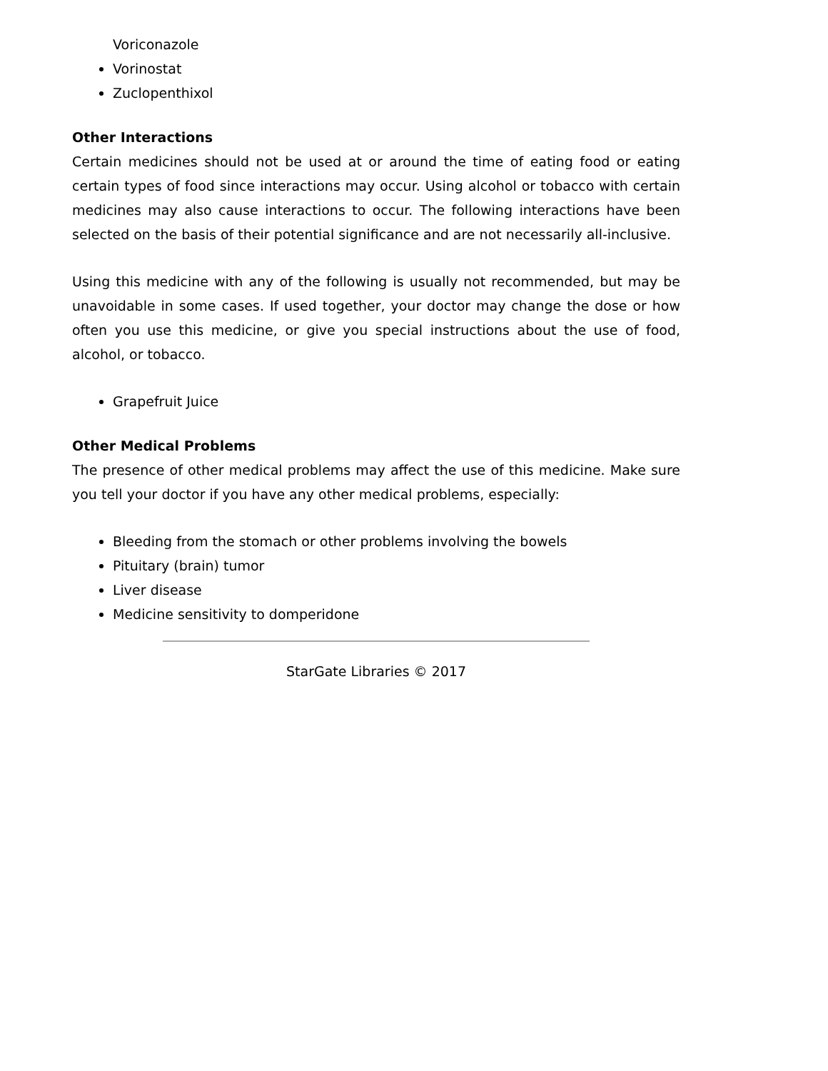Voriconazole
Vorinostat
Zuclopenthixol
Other Interactions
Certain medicines should not be used at or around the time of eating food or eating certain types of food since interactions may occur. Using alcohol or tobacco with certain medicines may also cause interactions to occur. The following interactions have been selected on the basis of their potential significance and are not necessarily all-inclusive.
Using this medicine with any of the following is usually not recommended, but may be unavoidable in some cases. If used together, your doctor may change the dose or how often you use this medicine, or give you special instructions about the use of food, alcohol, or tobacco.
Grapefruit Juice
Other Medical Problems
The presence of other medical problems may affect the use of this medicine. Make sure you tell your doctor if you have any other medical problems, especially:
Bleeding from the stomach or other problems involving the bowels
Pituitary (brain) tumor
Liver disease
Medicine sensitivity to domperidone
StarGate Libraries © 2017